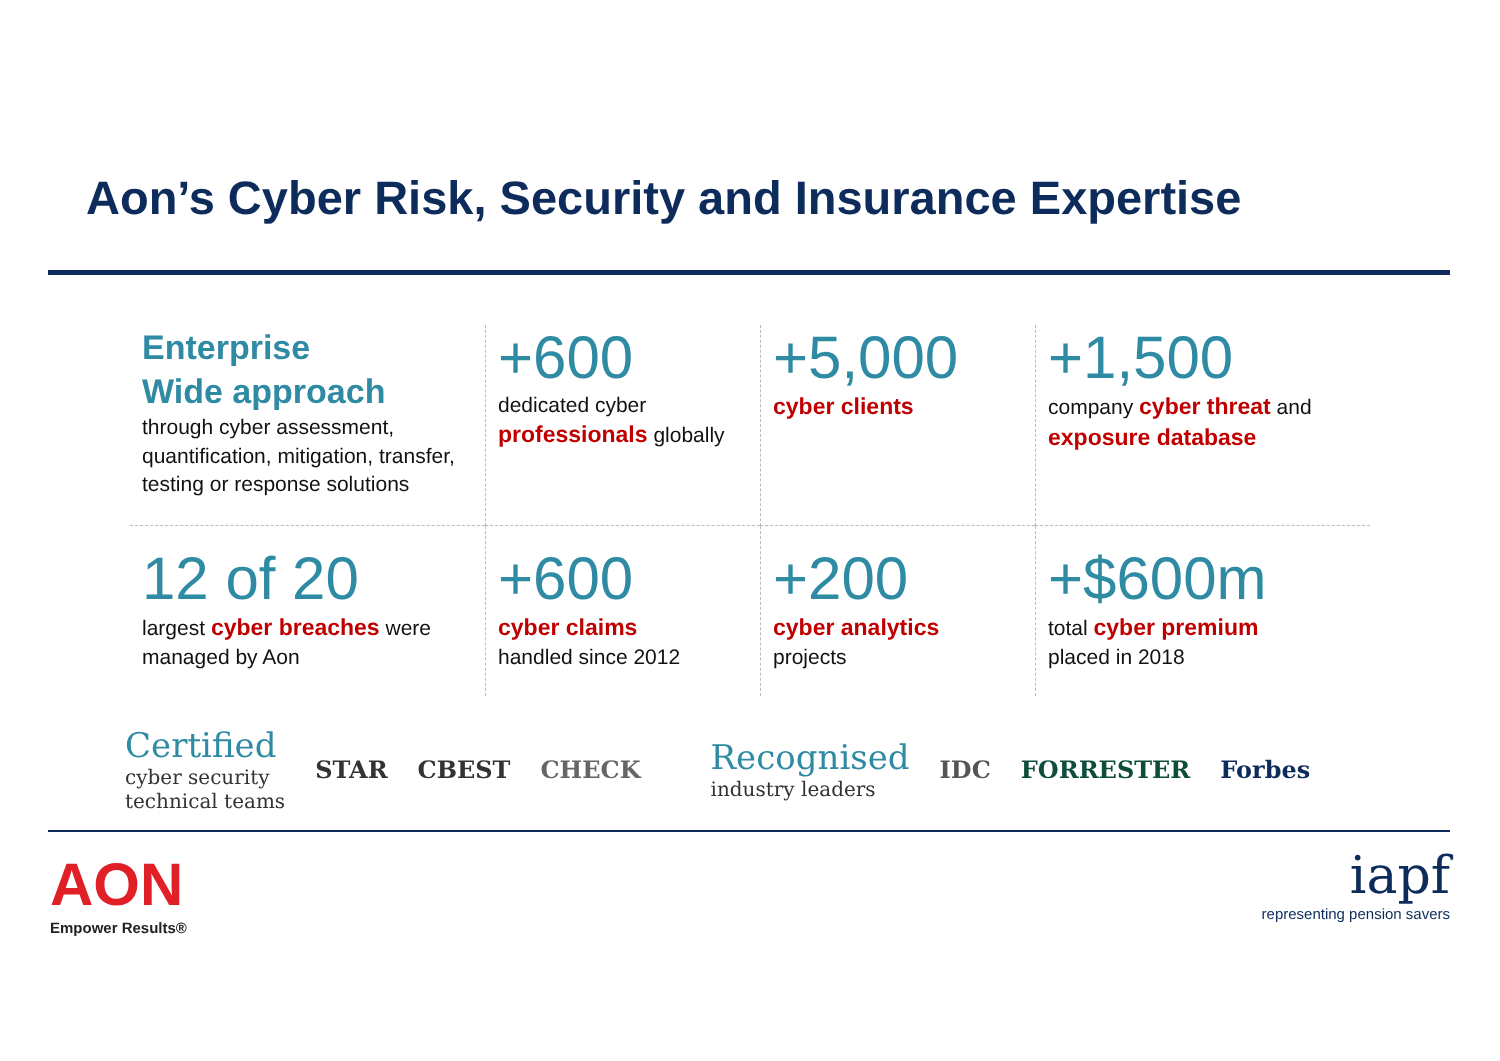Aon’s Cyber Risk, Security and Insurance Expertise
Enterprise
Wide approach
through cyber assessment, quantification, mitigation, transfer, testing or response solutions
+600
dedicated cyber professionals globally
+5,000
cyber clients
+1,500
company cyber threat and exposure database
12 of 20
largest cyber breaches were managed by Aon
+600
cyber claims
handled since 2012
+200
cyber analytics
projects
+$600m
total cyber premium
placed in 2018
Certified
cyber security
technical teams
STAR CBEST CHECK
Recognised
industry leaders
IDC FORRESTER Forbes
AON
Empower Results®
iapf
representing pension savers